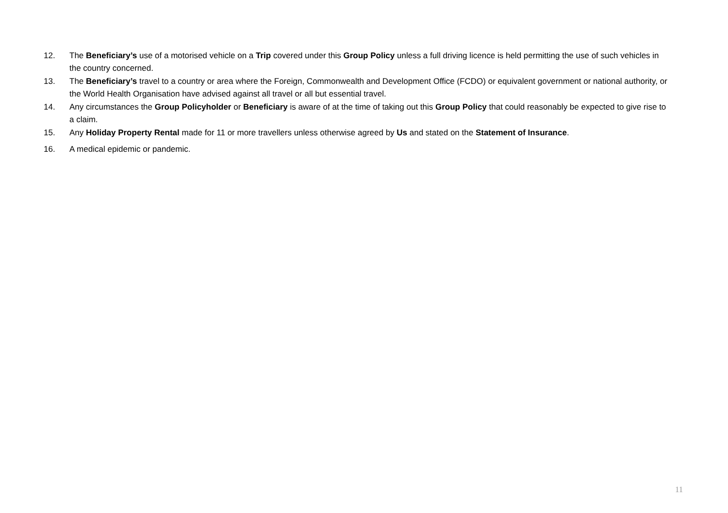12. The Beneficiary’s use of a motorised vehicle on a Trip covered under this Group Policy unless a full driving licence is held permitting the use of such vehicles in the country concerned.
13. The Beneficiary’s travel to a country or area where the Foreign, Commonwealth and Development Office (FCDO) or equivalent government or national authority, or the World Health Organisation have advised against all travel or all but essential travel.
14. Any circumstances the Group Policyholder or Beneficiary is aware of at the time of taking out this Group Policy that could reasonably be expected to give rise to a claim.
15. Any Holiday Property Rental made for 11 or more travellers unless otherwise agreed by Us and stated on the Statement of Insurance.
16. A medical epidemic or pandemic.
11